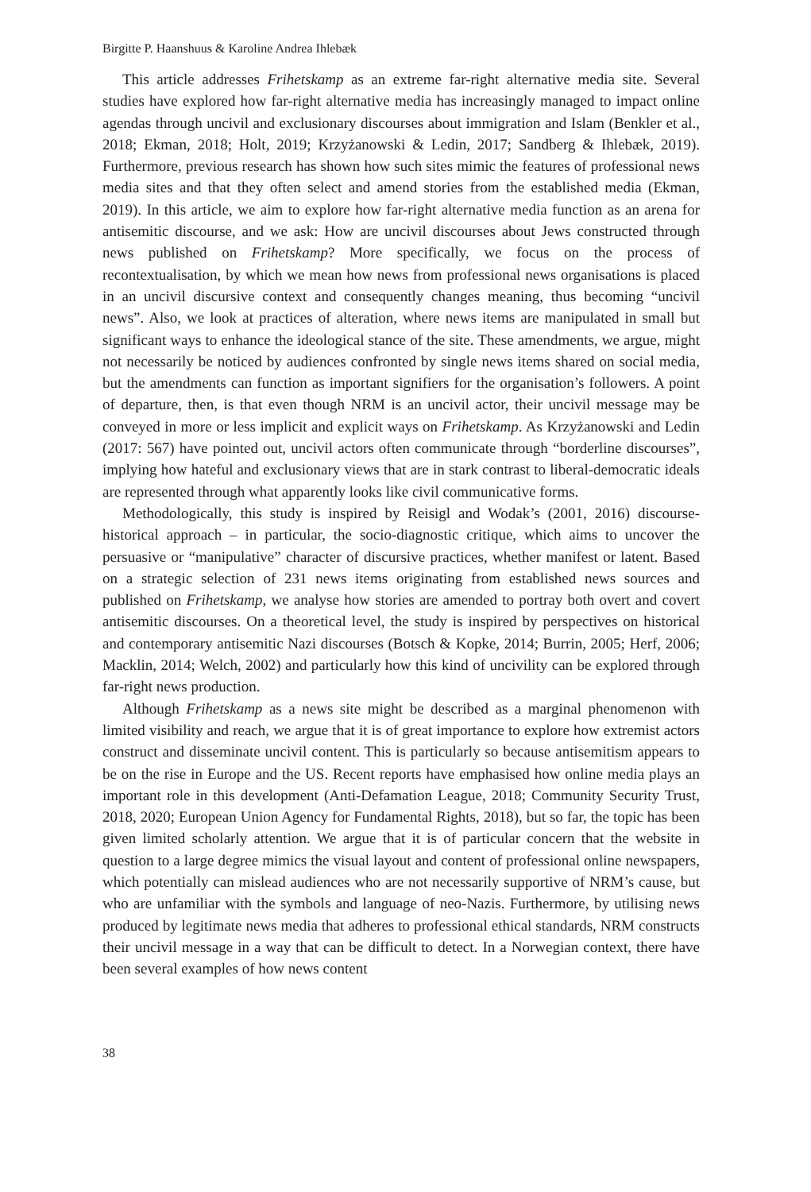Birgitte P. Haanshuus & Karoline Andrea Ihlebæk
This article addresses Frihetskamp as an extreme far-right alternative media site. Several studies have explored how far-right alternative media has increasingly managed to impact online agendas through uncivil and exclusionary discourses about immigration and Islam (Benkler et al., 2018; Ekman, 2018; Holt, 2019; Krzyżanowski & Ledin, 2017; Sandberg & Ihlebæk, 2019). Furthermore, previous research has shown how such sites mimic the features of professional news media sites and that they often select and amend stories from the established media (Ekman, 2019). In this article, we aim to explore how far-right alternative media function as an arena for antisemitic discourse, and we ask: How are uncivil discourses about Jews constructed through news published on Frihetskamp? More specifically, we focus on the process of recontextualisation, by which we mean how news from professional news organisations is placed in an uncivil discursive context and consequently changes meaning, thus becoming “uncivil news”. Also, we look at practices of alteration, where news items are manipulated in small but significant ways to enhance the ideological stance of the site. These amendments, we argue, might not necessarily be noticed by audiences confronted by single news items shared on social media, but the amendments can function as important signifiers for the organisation’s followers. A point of departure, then, is that even though NRM is an uncivil actor, their uncivil message may be conveyed in more or less implicit and explicit ways on Frihetskamp. As Krzyżanowski and Ledin (2017: 567) have pointed out, uncivil actors often communicate through “borderline discourses”, implying how hateful and exclusionary views that are in stark contrast to liberal-democratic ideals are represented through what apparently looks like civil communicative forms.
Methodologically, this study is inspired by Reisigl and Wodak’s (2001, 2016) discourse-historical approach – in particular, the socio-diagnostic critique, which aims to uncover the persuasive or “manipulative” character of discursive practices, whether manifest or latent. Based on a strategic selection of 231 news items originating from established news sources and published on Frihetskamp, we analyse how stories are amended to portray both overt and covert antisemitic discourses. On a theoretical level, the study is inspired by perspectives on historical and contemporary antisemitic Nazi discourses (Botsch & Kopke, 2014; Burrin, 2005; Herf, 2006; Macklin, 2014; Welch, 2002) and particularly how this kind of uncivility can be explored through far-right news production.
Although Frihetskamp as a news site might be described as a marginal phenomenon with limited visibility and reach, we argue that it is of great importance to explore how extremist actors construct and disseminate uncivil content. This is particularly so because antisemitism appears to be on the rise in Europe and the US. Recent reports have emphasised how online media plays an important role in this development (Anti-Defamation League, 2018; Community Security Trust, 2018, 2020; European Union Agency for Fundamental Rights, 2018), but so far, the topic has been given limited scholarly attention. We argue that it is of particular concern that the website in question to a large degree mimics the visual layout and content of professional online newspapers, which potentially can mislead audiences who are not necessarily supportive of NRM’s cause, but who are unfamiliar with the symbols and language of neo-Nazis. Furthermore, by utilising news produced by legitimate news media that adheres to professional ethical standards, NRM constructs their uncivil message in a way that can be difficult to detect. In a Norwegian context, there have been several examples of how news content
38